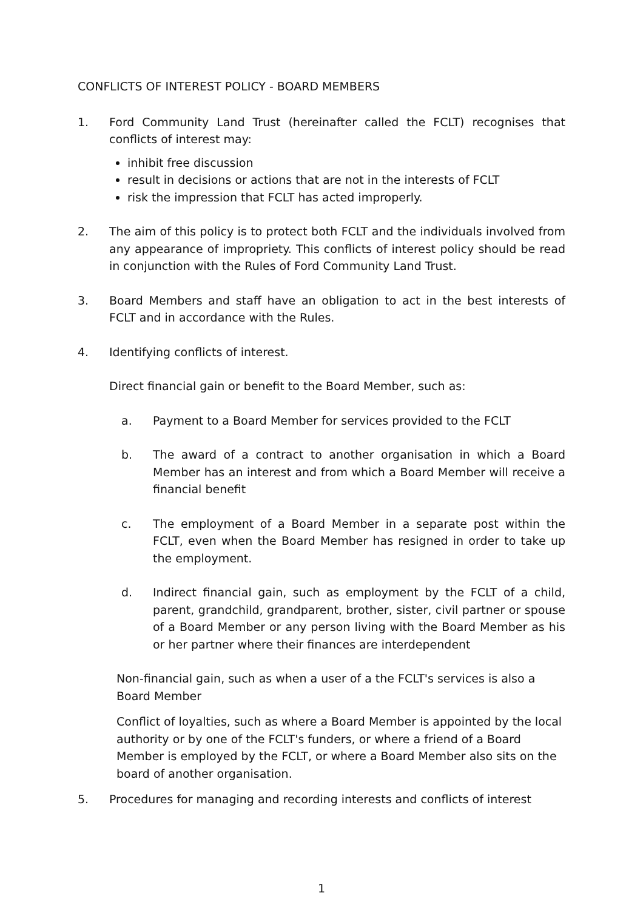CONFLICTS OF INTEREST POLICY - BOARD MEMBERS
1. Ford Community Land Trust (hereinafter called the FCLT) recognises that conflicts of interest may:
inhibit free discussion
result in decisions or actions that are not in the interests of FCLT
risk the impression that FCLT has acted improperly.
2. The aim of this policy is to protect both FCLT and the individuals involved from any appearance of impropriety. This conflicts of interest policy should be read in conjunction with the Rules of Ford Community Land Trust.
3. Board Members and staff have an obligation to act in the best interests of FCLT and in accordance with the Rules.
4. Identifying conflicts of interest.
Direct financial gain or benefit to the Board Member, such as:
a. Payment to a Board Member for services provided to the FCLT
b. The award of a contract to another organisation in which a Board Member has an interest and from which a Board Member will receive a financial benefit
c. The employment of a Board Member in a separate post within the FCLT, even when the Board Member has resigned in order to take up the employment.
d. Indirect financial gain, such as employment by the FCLT of a child, parent, grandchild, grandparent, brother, sister, civil partner or spouse of a Board Member or any person living with the Board Member as his or her partner where their finances are interdependent
Non-financial gain, such as when a user of a the FCLT's services is also a Board Member
Conflict of loyalties, such as where a Board Member is appointed by the local authority or by one of the FCLT's funders, or where a friend of a Board Member is employed by the FCLT, or where a Board Member also sits on the board of another organisation.
5. Procedures for managing and recording interests and conflicts of interest
1